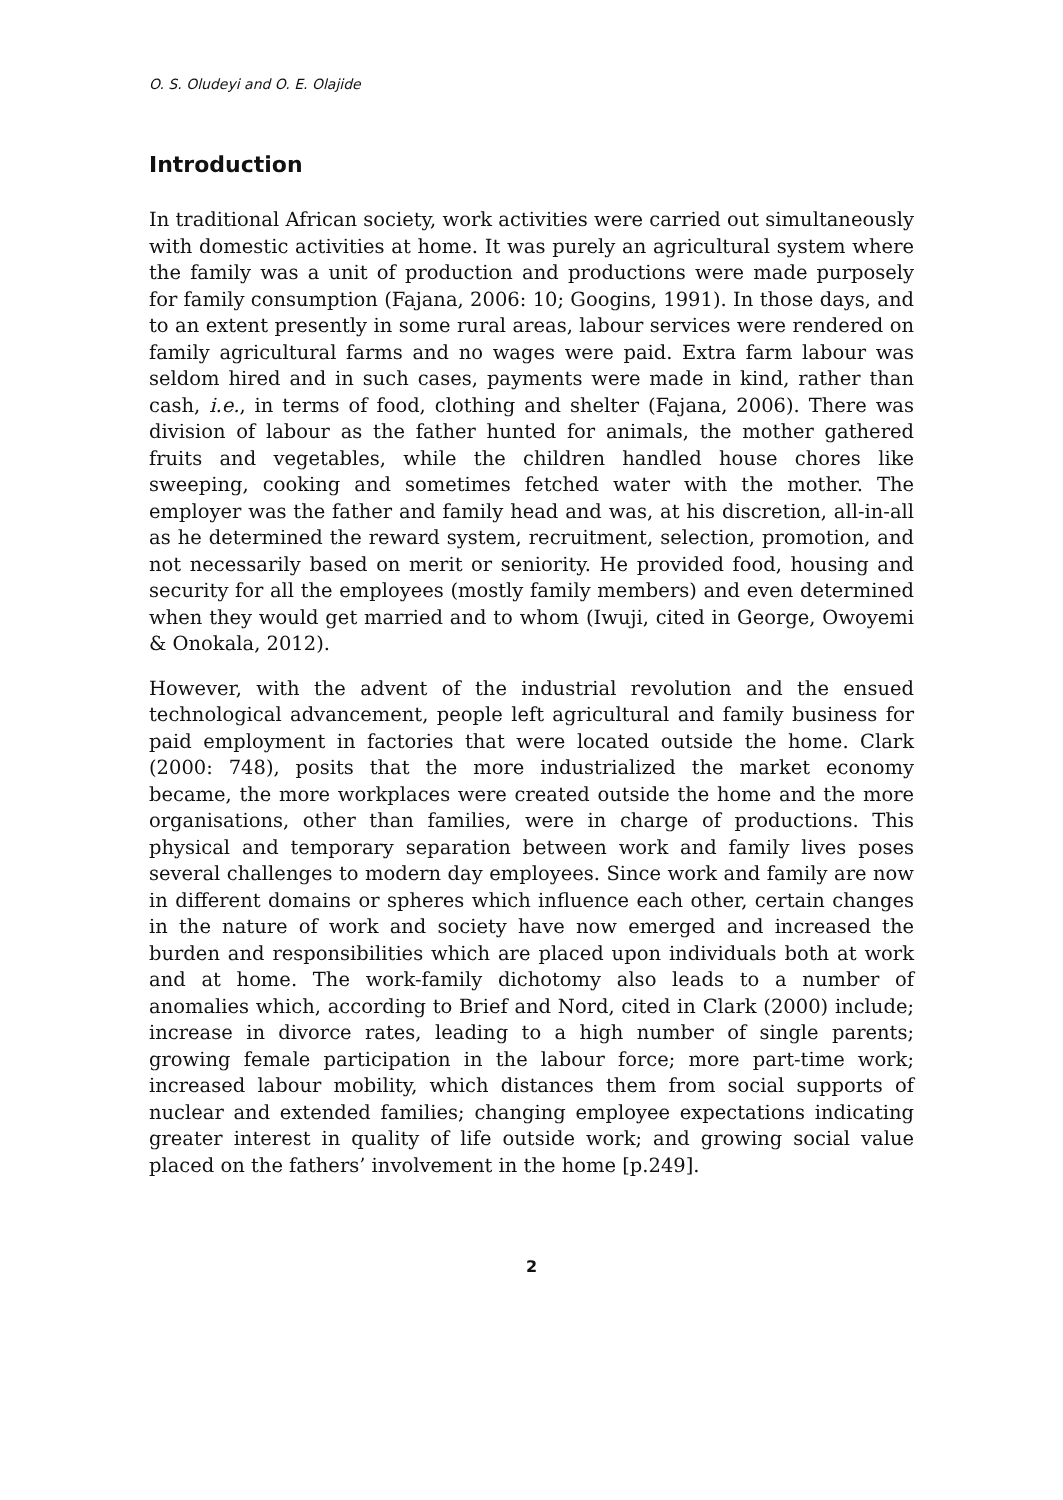O. S. Oludeyi and O. E. Olajide
Introduction
In traditional African society, work activities were carried out simultaneously with domestic activities at home. It was purely an agricultural system where the family was a unit of production and productions were made purposely for family consumption (Fajana, 2006: 10; Googins, 1991). In those days, and to an extent presently in some rural areas, labour services were rendered on family agricultural farms and no wages were paid. Extra farm labour was seldom hired and in such cases, payments were made in kind, rather than cash, i.e., in terms of food, clothing and shelter (Fajana, 2006). There was division of labour as the father hunted for animals, the mother gathered fruits and vegetables, while the children handled house chores like sweeping, cooking and sometimes fetched water with the mother. The employer was the father and family head and was, at his discretion, all-in-all as he determined the reward system, recruitment, selection, promotion, and not necessarily based on merit or seniority. He provided food, housing and security for all the employees (mostly family members) and even determined when they would get married and to whom (Iwuji, cited in George, Owoyemi & Onokala, 2012).
However, with the advent of the industrial revolution and the ensued technological advancement, people left agricultural and family business for paid employment in factories that were located outside the home. Clark (2000: 748), posits that the more industrialized the market economy became, the more workplaces were created outside the home and the more organisations, other than families, were in charge of productions. This physical and temporary separation between work and family lives poses several challenges to modern day employees. Since work and family are now in different domains or spheres which influence each other, certain changes in the nature of work and society have now emerged and increased the burden and responsibilities which are placed upon individuals both at work and at home. The work-family dichotomy also leads to a number of anomalies which, according to Brief and Nord, cited in Clark (2000) include; increase in divorce rates, leading to a high number of single parents; growing female participation in the labour force; more part-time work; increased labour mobility, which distances them from social supports of nuclear and extended families; changing employee expectations indicating greater interest in quality of life outside work; and growing social value placed on the fathers’ involvement in the home [p.249].
2